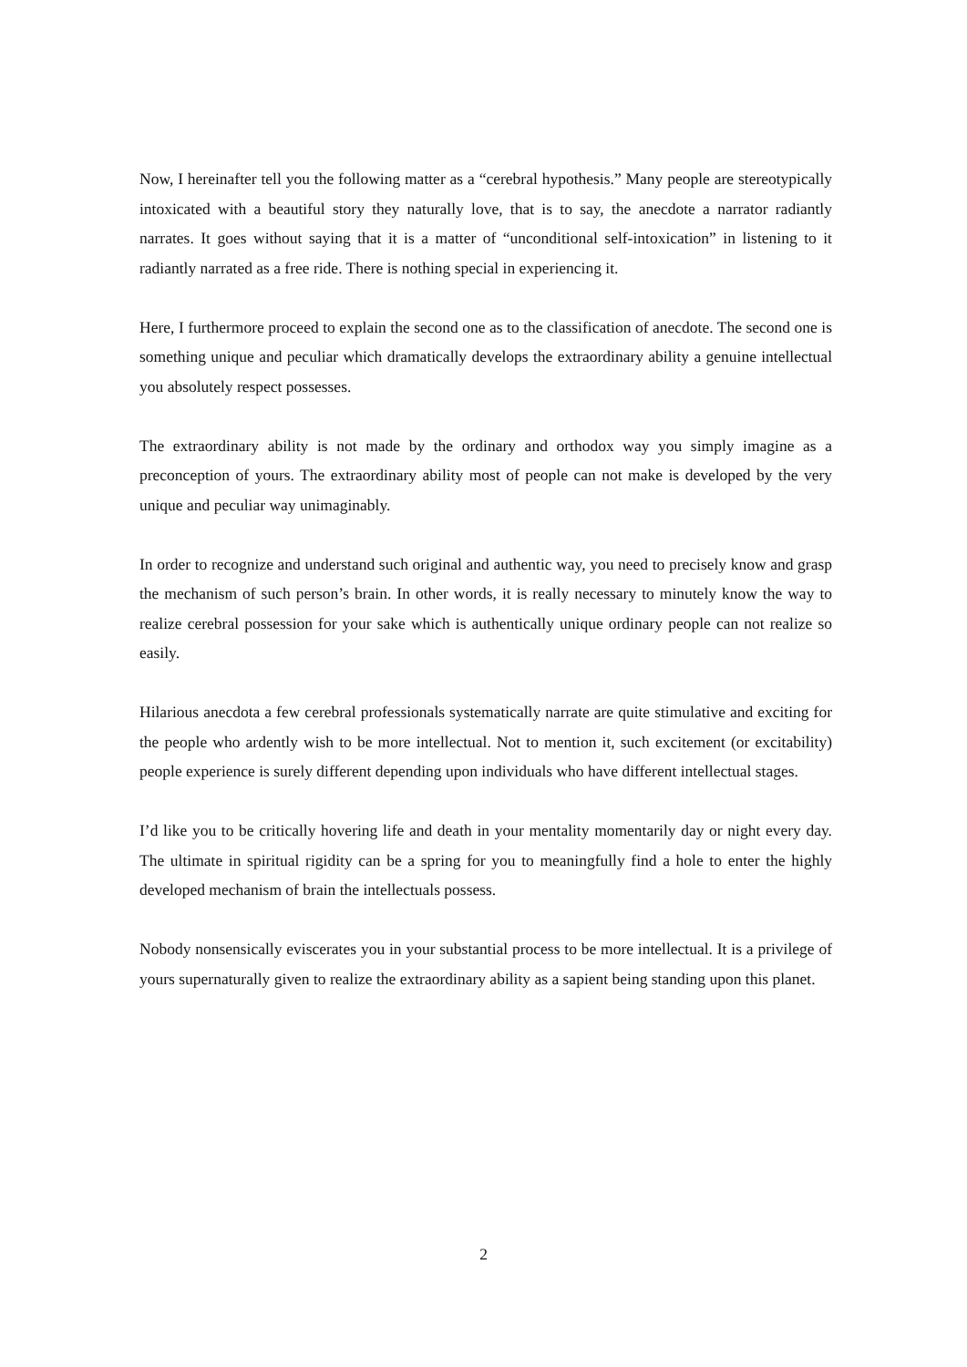Now, I hereinafter tell you the following matter as a “cerebral hypothesis.” Many people are stereotypically intoxicated with a beautiful story they naturally love, that is to say, the anecdote a narrator radiantly narrates. It goes without saying that it is a matter of “unconditional self-intoxication” in listening to it radiantly narrated as a free ride. There is nothing special in experiencing it.
Here, I furthermore proceed to explain the second one as to the classification of anecdote. The second one is something unique and peculiar which dramatically develops the extraordinary ability a genuine intellectual you absolutely respect possesses.
The extraordinary ability is not made by the ordinary and orthodox way you simply imagine as a preconception of yours. The extraordinary ability most of people can not make is developed by the very unique and peculiar way unimaginably.
In order to recognize and understand such original and authentic way, you need to precisely know and grasp the mechanism of such person’s brain. In other words, it is really necessary to minutely know the way to realize cerebral possession for your sake which is authentically unique ordinary people can not realize so easily.
Hilarious anecdota a few cerebral professionals systematically narrate are quite stimulative and exciting for the people who ardently wish to be more intellectual. Not to mention it, such excitement (or excitability) people experience is surely different depending upon individuals who have different intellectual stages.
I’d like you to be critically hovering life and death in your mentality momentarily day or night every day. The ultimate in spiritual rigidity can be a spring for you to meaningfully find a hole to enter the highly developed mechanism of brain the intellectuals possess.
Nobody nonsensically eviscerates you in your substantial process to be more intellectual. It is a privilege of yours supernaturally given to realize the extraordinary ability as a sapient being standing upon this planet.
2